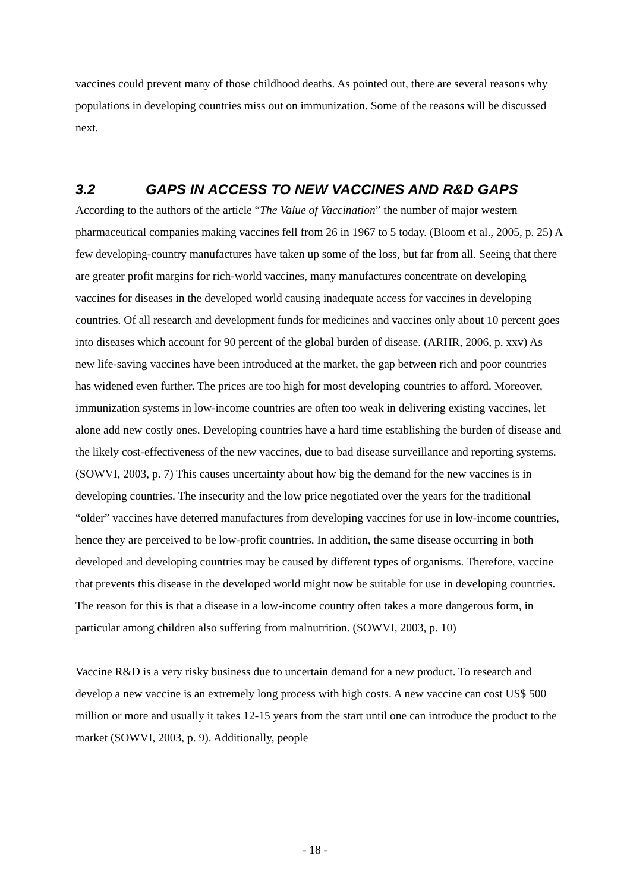vaccines could prevent many of those childhood deaths. As pointed out, there are several reasons why populations in developing countries miss out on immunization. Some of the reasons will be discussed next.
3.2 GAPS IN ACCESS TO NEW VACCINES AND R&D GAPS
According to the authors of the article “The Value of Vaccination” the number of major western pharmaceutical companies making vaccines fell from 26 in 1967 to 5 today. (Bloom et al., 2005, p. 25) A few developing-country manufactures have taken up some of the loss, but far from all. Seeing that there are greater profit margins for rich-world vaccines, many manufactures concentrate on developing vaccines for diseases in the developed world causing inadequate access for vaccines in developing countries. Of all research and development funds for medicines and vaccines only about 10 percent goes into diseases which account for 90 percent of the global burden of disease. (ARHR, 2006, p. xxv) As new life-saving vaccines have been introduced at the market, the gap between rich and poor countries has widened even further. The prices are too high for most developing countries to afford. Moreover, immunization systems in low-income countries are often too weak in delivering existing vaccines, let alone add new costly ones. Developing countries have a hard time establishing the burden of disease and the likely cost-effectiveness of the new vaccines, due to bad disease surveillance and reporting systems. (SOWVI, 2003, p. 7) This causes uncertainty about how big the demand for the new vaccines is in developing countries. The insecurity and the low price negotiated over the years for the traditional “older” vaccines have deterred manufactures from developing vaccines for use in low-income countries, hence they are perceived to be low-profit countries. In addition, the same disease occurring in both developed and developing countries may be caused by different types of organisms. Therefore, vaccine that prevents this disease in the developed world might now be suitable for use in developing countries. The reason for this is that a disease in a low-income country often takes a more dangerous form, in particular among children also suffering from malnutrition. (SOWVI, 2003, p. 10)
Vaccine R&D is a very risky business due to uncertain demand for a new product. To research and develop a new vaccine is an extremely long process with high costs. A new vaccine can cost US$ 500 million or more and usually it takes 12-15 years from the start until one can introduce the product to the market (SOWVI, 2003, p. 9). Additionally, people
- 18 -